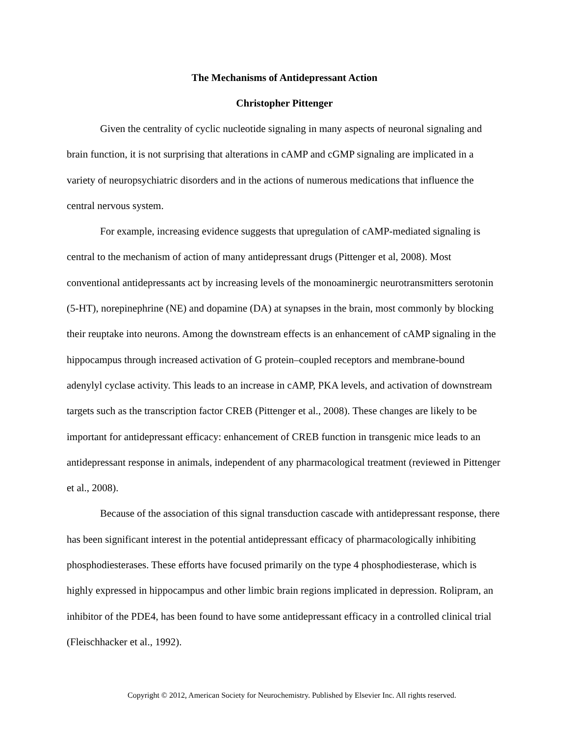The Mechanisms of Antidepressant Action
Christopher Pittenger
Given the centrality of cyclic nucleotide signaling in many aspects of neuronal signaling and brain function, it is not surprising that alterations in cAMP and cGMP signaling are implicated in a variety of neuropsychiatric disorders and in the actions of numerous medications that influence the central nervous system.
For example, increasing evidence suggests that upregulation of cAMP-mediated signaling is central to the mechanism of action of many antidepressant drugs (Pittenger et al, 2008). Most conventional antidepressants act by increasing levels of the monoaminergic neurotransmitters serotonin (5-HT), norepinephrine (NE) and dopamine (DA) at synapses in the brain, most commonly by blocking their reuptake into neurons. Among the downstream effects is an enhancement of cAMP signaling in the hippocampus through increased activation of G protein–coupled receptors and membrane-bound adenylyl cyclase activity. This leads to an increase in cAMP, PKA levels, and activation of downstream targets such as the transcription factor CREB (Pittenger et al., 2008). These changes are likely to be important for antidepressant efficacy: enhancement of CREB function in transgenic mice leads to an antidepressant response in animals, independent of any pharmacological treatment (reviewed in Pittenger et al., 2008).
Because of the association of this signal transduction cascade with antidepressant response, there has been significant interest in the potential antidepressant efficacy of pharmacologically inhibiting phosphodiesterases. These efforts have focused primarily on the type 4 phosphodiesterase, which is highly expressed in hippocampus and other limbic brain regions implicated in depression. Rolipram, an inhibitor of the PDE4, has been found to have some antidepressant efficacy in a controlled clinical trial (Fleischhacker et al., 1992).
Copyright © 2012, American Society for Neurochemistry. Published by Elsevier Inc. All rights reserved.